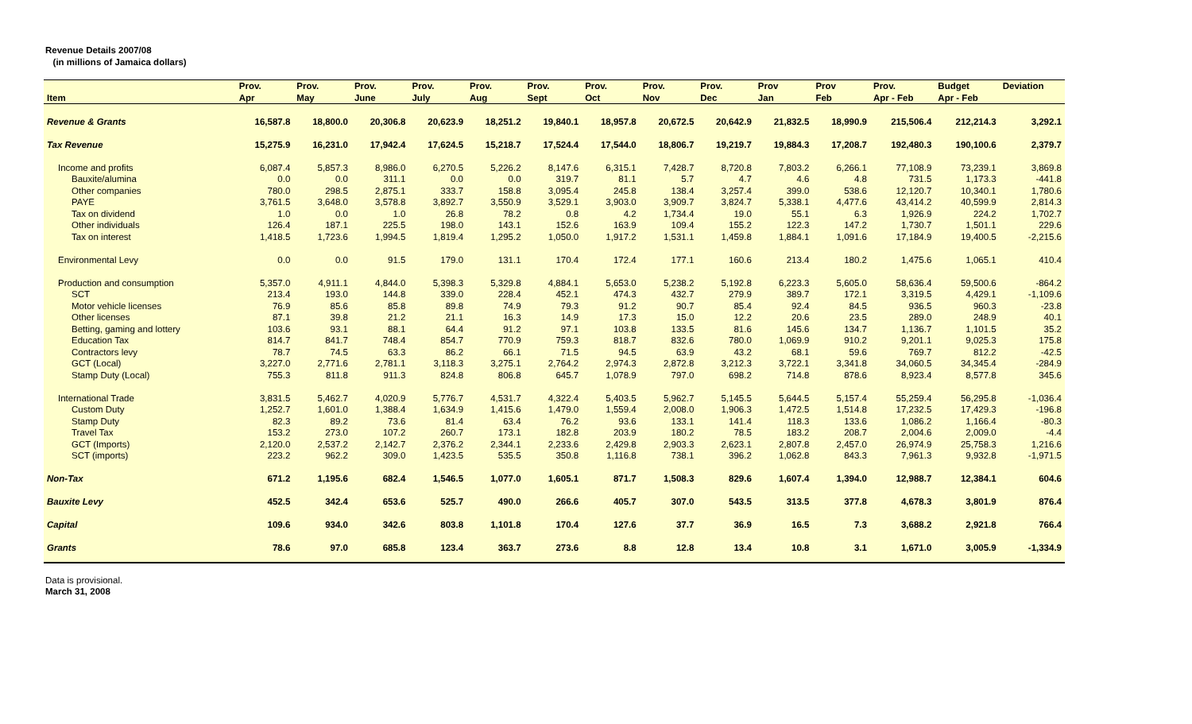Revenue Details 2007/08
(in millions of Jamaica dollars)
| | Prov. | Prov. | Prov. | Prov. | Prov. | Prov. | Prov. | Prov. | Prov. | Prov | Prov | Prov. | Budget | Deviation |
| --- | --- | --- | --- | --- | --- | --- | --- | --- | --- | --- | --- | --- | --- | --- |
| Item | Apr | May | June | July | Aug | Sept | Oct | Nov | Dec | Jan | Feb | Apr - Feb | Apr - Feb | |
| Revenue & Grants | 16,587.8 | 18,800.0 | 20,306.8 | 20,623.9 | 18,251.2 | 19,840.1 | 18,957.8 | 20,672.5 | 20,642.9 | 21,832.5 | 18,990.9 | 215,506.4 | 212,214.3 | 3,292.1 |
| Tax Revenue | 15,275.9 | 16,231.0 | 17,942.4 | 17,624.5 | 15,218.7 | 17,524.4 | 17,544.0 | 18,806.7 | 19,219.7 | 19,884.3 | 17,208.7 | 192,480.3 | 190,100.6 | 2,379.7 |
| Income and profits | 6,087.4 | 5,857.3 | 8,986.0 | 6,270.5 | 5,226.2 | 8,147.6 | 6,315.1 | 7,428.7 | 8,720.8 | 7,803.2 | 6,266.1 | 77,108.9 | 73,239.1 | 3,869.8 |
| Bauxite/alumina | 0.0 | 0.0 | 311.1 | 0.0 | 0.0 | 319.7 | 81.1 | 5.7 | 4.7 | 4.6 | 4.8 | 731.5 | 1,173.3 | -441.8 |
| Other companies | 780.0 | 298.5 | 2,875.1 | 333.7 | 158.8 | 3,095.4 | 245.8 | 138.4 | 3,257.4 | 399.0 | 538.6 | 12,120.7 | 10,340.1 | 1,780.6 |
| PAYE | 3,761.5 | 3,648.0 | 3,578.8 | 3,892.7 | 3,550.9 | 3,529.1 | 3,903.0 | 3,909.7 | 3,824.7 | 5,338.1 | 4,477.6 | 43,414.2 | 40,599.9 | 2,814.3 |
| Tax on dividend | 1.0 | 0.0 | 1.0 | 26.8 | 78.2 | 0.8 | 4.2 | 1,734.4 | 19.0 | 55.1 | 6.3 | 1,926.9 | 224.2 | 1,702.7 |
| Other individuals | 126.4 | 187.1 | 225.5 | 198.0 | 143.1 | 152.6 | 163.9 | 109.4 | 155.2 | 122.3 | 147.2 | 1,730.7 | 1,501.1 | 229.6 |
| Tax on interest | 1,418.5 | 1,723.6 | 1,994.5 | 1,819.4 | 1,295.2 | 1,050.0 | 1,917.2 | 1,531.1 | 1,459.8 | 1,884.1 | 1,091.6 | 17,184.9 | 19,400.5 | -2,215.6 |
| Environmental Levy | 0.0 | 0.0 | 91.5 | 179.0 | 131.1 | 170.4 | 172.4 | 177.1 | 160.6 | 213.4 | 180.2 | 1,475.6 | 1,065.1 | 410.4 |
| Production and consumption | 5,357.0 | 4,911.1 | 4,844.0 | 5,398.3 | 5,329.8 | 4,884.1 | 5,653.0 | 5,238.2 | 5,192.8 | 6,223.3 | 5,605.0 | 58,636.4 | 59,500.6 | -864.2 |
| SCT | 213.4 | 193.0 | 144.8 | 339.0 | 228.4 | 452.1 | 474.3 | 432.7 | 279.9 | 389.7 | 172.1 | 3,319.5 | 4,429.1 | -1,109.6 |
| Motor vehicle licenses | 76.9 | 85.6 | 85.8 | 89.8 | 74.9 | 79.3 | 91.2 | 90.7 | 85.4 | 92.4 | 84.5 | 936.5 | 960.3 | -23.8 |
| Other licenses | 87.1 | 39.8 | 21.2 | 21.1 | 16.3 | 14.9 | 17.3 | 15.0 | 12.2 | 20.6 | 23.5 | 289.0 | 248.9 | 40.1 |
| Betting, gaming and lottery | 103.6 | 93.1 | 88.1 | 64.4 | 91.2 | 97.1 | 103.8 | 133.5 | 81.6 | 145.6 | 134.7 | 1,136.7 | 1,101.5 | 35.2 |
| Education Tax | 814.7 | 841.7 | 748.4 | 854.7 | 770.9 | 759.3 | 818.7 | 832.6 | 780.0 | 1,069.9 | 910.2 | 9,201.1 | 9,025.3 | 175.8 |
| Contractors levy | 78.7 | 74.5 | 63.3 | 86.2 | 66.1 | 71.5 | 94.5 | 63.9 | 43.2 | 68.1 | 59.6 | 769.7 | 812.2 | -42.5 |
| GCT (Local) | 3,227.0 | 2,771.6 | 2,781.1 | 3,118.3 | 3,275.1 | 2,764.2 | 2,974.3 | 2,872.8 | 3,212.3 | 3,722.1 | 3,341.8 | 34,060.5 | 34,345.4 | -284.9 |
| Stamp Duty (Local) | 755.3 | 811.8 | 911.3 | 824.8 | 806.8 | 645.7 | 1,078.9 | 797.0 | 698.2 | 714.8 | 878.6 | 8,923.4 | 8,577.8 | 345.6 |
| International Trade | 3,831.5 | 5,462.7 | 4,020.9 | 5,776.7 | 4,531.7 | 4,322.4 | 5,403.5 | 5,962.7 | 5,145.5 | 5,644.5 | 5,157.4 | 55,259.4 | 56,295.8 | -1,036.4 |
| Custom Duty | 1,252.7 | 1,601.0 | 1,388.4 | 1,634.9 | 1,415.6 | 1,479.0 | 1,559.4 | 2,008.0 | 1,906.3 | 1,472.5 | 1,514.8 | 17,232.5 | 17,429.3 | -196.8 |
| Stamp Duty | 82.3 | 89.2 | 73.6 | 81.4 | 63.4 | 76.2 | 93.6 | 133.1 | 141.4 | 118.3 | 133.6 | 1,086.2 | 1,166.4 | -80.3 |
| Travel Tax | 153.2 | 273.0 | 107.2 | 260.7 | 173.1 | 182.8 | 203.9 | 180.2 | 78.5 | 183.2 | 208.7 | 2,004.6 | 2,009.0 | -4.4 |
| GCT (Imports) | 2,120.0 | 2,537.2 | 2,142.7 | 2,376.2 | 2,344.1 | 2,233.6 | 2,429.8 | 2,903.3 | 2,623.1 | 2,807.8 | 2,457.0 | 26,974.9 | 25,758.3 | 1,216.6 |
| SCT (imports) | 223.2 | 962.2 | 309.0 | 1,423.5 | 535.5 | 350.8 | 1,116.8 | 738.1 | 396.2 | 1,062.8 | 843.3 | 7,961.3 | 9,932.8 | -1,971.5 |
| Non-Tax | 671.2 | 1,195.6 | 682.4 | 1,546.5 | 1,077.0 | 1,605.1 | 871.7 | 1,508.3 | 829.6 | 1,607.4 | 1,394.0 | 12,988.7 | 12,384.1 | 604.6 |
| Bauxite Levy | 452.5 | 342.4 | 653.6 | 525.7 | 490.0 | 266.6 | 405.7 | 307.0 | 543.5 | 313.5 | 377.8 | 4,678.3 | 3,801.9 | 876.4 |
| Capital | 109.6 | 934.0 | 342.6 | 803.8 | 1,101.8 | 170.4 | 127.6 | 37.7 | 36.9 | 16.5 | 7.3 | 3,688.2 | 2,921.8 | 766.4 |
| Grants | 78.6 | 97.0 | 685.8 | 123.4 | 363.7 | 273.6 | 8.8 | 12.8 | 13.4 | 10.8 | 3.1 | 1,671.0 | 3,005.9 | -1,334.9 |
Data is provisional.
March 31, 2008